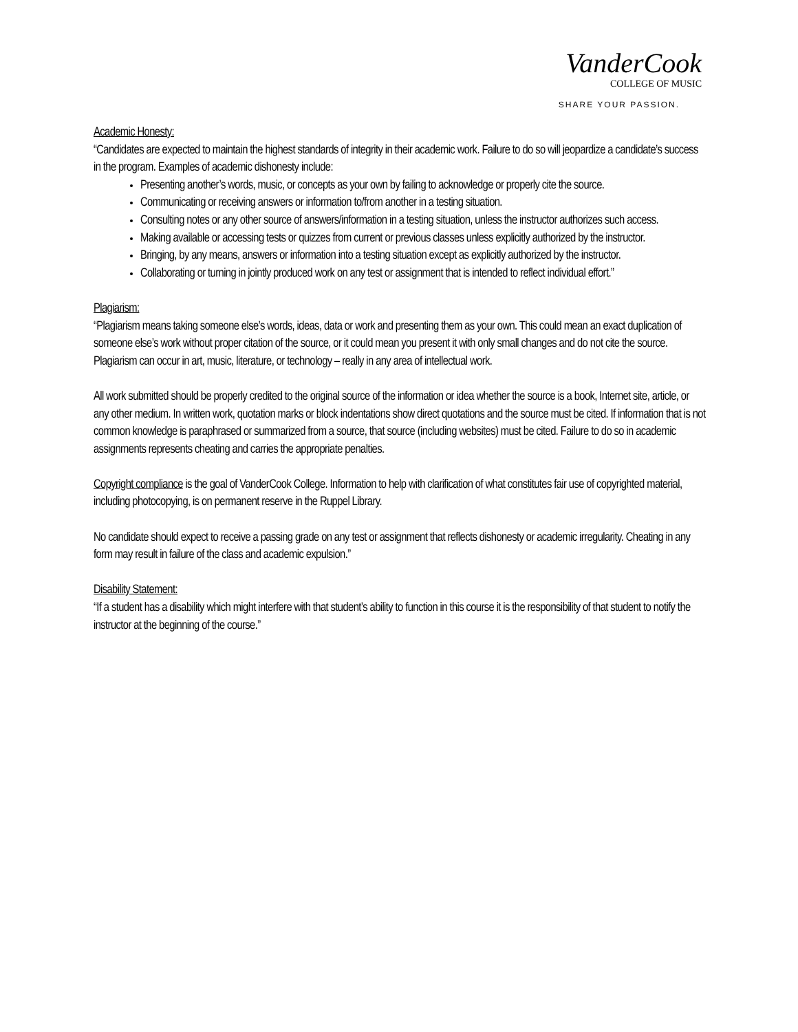VanderCook
COLLEGE OF MUSIC
SHARE YOUR PASSION.
Academic Honesty:
“Candidates are expected to maintain the highest standards of integrity in their academic work. Failure to do so will jeopardize a candidate’s success in the program. Examples of academic dishonesty include:
Presenting another’s words, music, or concepts as your own by failing to acknowledge or properly cite the source.
Communicating or receiving answers or information to/from another in a testing situation.
Consulting notes or any other source of answers/information in a testing situation, unless the instructor authorizes such access.
Making available or accessing tests or quizzes from current or previous classes unless explicitly authorized by the instructor.
Bringing, by any means, answers or information into a testing situation except as explicitly authorized by the instructor.
Collaborating or turning in jointly produced work on any test or assignment that is intended to reflect individual effort.”
Plagiarism:
“Plagiarism means taking someone else’s words, ideas, data or work and presenting them as your own. This could mean an exact duplication of someone else’s work without proper citation of the source, or it could mean you present it with only small changes and do not cite the source. Plagiarism can occur in art, music, literature, or technology – really in any area of intellectual work.
All work submitted should be properly credited to the original source of the information or idea whether the source is a book, Internet site, article, or any other medium. In written work, quotation marks or block indentations show direct quotations and the source must be cited. If information that is not common knowledge is paraphrased or summarized from a source, that source (including websites) must be cited. Failure to do so in academic assignments represents cheating and carries the appropriate penalties.
Copyright compliance is the goal of VanderCook College. Information to help with clarification of what constitutes fair use of copyrighted material, including photocopying, is on permanent reserve in the Ruppel Library.
No candidate should expect to receive a passing grade on any test or assignment that reflects dishonesty or academic irregularity. Cheating in any form may result in failure of the class and academic expulsion.”
Disability Statement:
“If a student has a disability which might interfere with that student’s ability to function in this course it is the responsibility of that student to notify the instructor at the beginning of the course.”